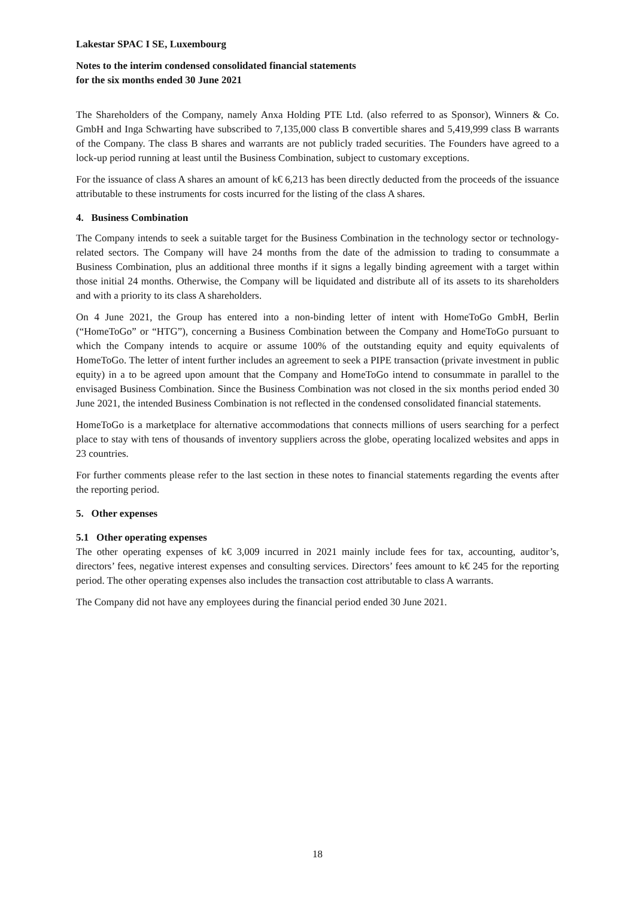Lakestar SPAC I SE, Luxembourg
Notes to the interim condensed consolidated financial statements
for the six months ended 30 June 2021
The Shareholders of the Company, namely Anxa Holding PTE Ltd. (also referred to as Sponsor), Winners & Co. GmbH and Inga Schwarting have subscribed to 7,135,000 class B convertible shares and 5,419,999 class B warrants of the Company. The class B shares and warrants are not publicly traded securities. The Founders have agreed to a lock-up period running at least until the Business Combination, subject to customary exceptions.
For the issuance of class A shares an amount of k€ 6,213 has been directly deducted from the proceeds of the issuance attributable to these instruments for costs incurred for the listing of the class A shares.
4. Business Combination
The Company intends to seek a suitable target for the Business Combination in the technology sector or technology-related sectors. The Company will have 24 months from the date of the admission to trading to consummate a Business Combination, plus an additional three months if it signs a legally binding agreement with a target within those initial 24 months. Otherwise, the Company will be liquidated and distribute all of its assets to its shareholders and with a priority to its class A shareholders.
On 4 June 2021, the Group has entered into a non-binding letter of intent with HomeToGo GmbH, Berlin (“HomeToGo” or “HTG”), concerning a Business Combination between the Company and HomeToGo pursuant to which the Company intends to acquire or assume 100% of the outstanding equity and equity equivalents of HomeToGo. The letter of intent further includes an agreement to seek a PIPE transaction (private investment in public equity) in a to be agreed upon amount that the Company and HomeToGo intend to consummate in parallel to the envisaged Business Combination. Since the Business Combination was not closed in the six months period ended 30 June 2021, the intended Business Combination is not reflected in the condensed consolidated financial statements.
HomeToGo is a marketplace for alternative accommodations that connects millions of users searching for a perfect place to stay with tens of thousands of inventory suppliers across the globe, operating localized websites and apps in 23 countries.
For further comments please refer to the last section in these notes to financial statements regarding the events after the reporting period.
5. Other expenses
5.1 Other operating expenses
The other operating expenses of k€ 3,009 incurred in 2021 mainly include fees for tax, accounting, auditor’s, directors’ fees, negative interest expenses and consulting services. Directors’ fees amount to k€ 245 for the reporting period. The other operating expenses also includes the transaction cost attributable to class A warrants.
The Company did not have any employees during the financial period ended 30 June 2021.
18